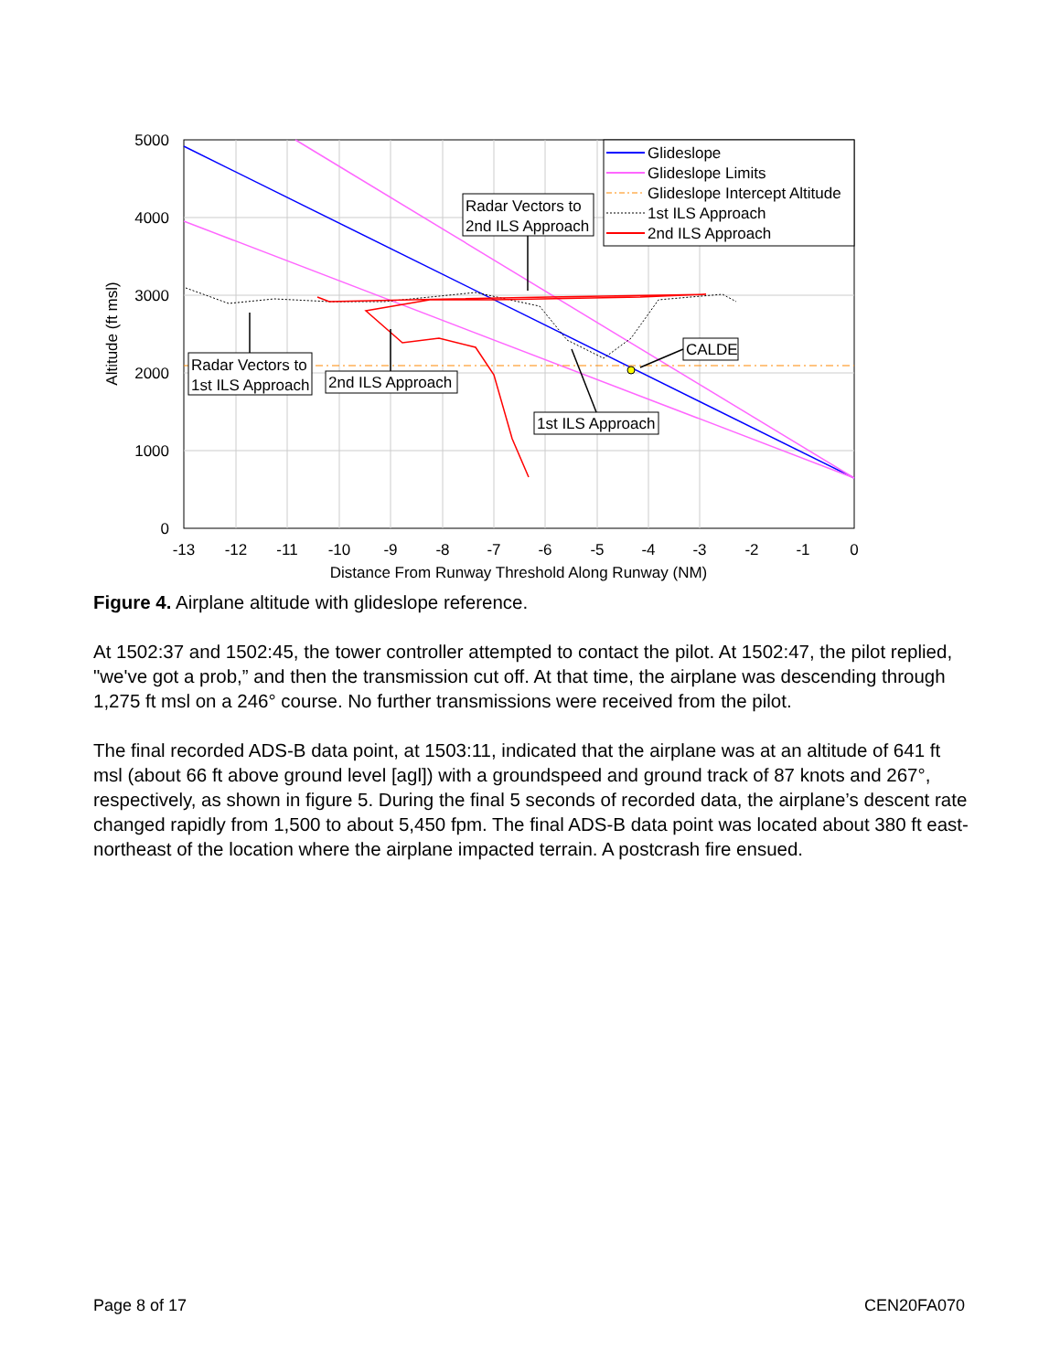5000
4000
3000
2000
1000
0
-13
-12
-11
-10
-9
-8
-7
-6
-5
-4
-3
-2
-1
0
Distance From Runway Threshold Along Runway (NM)
Altitude (ft msl)
Glideslope
Glideslope Limits
Glideslope Intercept Altitude
1st ILS Approach
2nd ILS Approach
Radar Vectors to
2nd ILS Approach
Radar Vectors to
1st ILS Approach
2nd ILS Approach
1st ILS Approach
CALDE
Figure 4. Airplane altitude with glideslope reference.
At 1502:37 and 1502:45, the tower controller attempted to contact the pilot. At 1502:47, the pilot replied, "we've got a prob,” and then the transmission cut off. At that time, the airplane was descending through 1,275 ft msl on a 246° course. No further transmissions were received from the pilot.
The final recorded ADS-B data point, at 1503:11, indicated that the airplane was at an altitude of 641 ft msl (about 66 ft above ground level [agl]) with a groundspeed and ground track of 87 knots and 267°, respectively, as shown in figure 5. During the final 5 seconds of recorded data, the airplane’s descent rate changed rapidly from 1,500 to about 5,450 fpm. The final ADS-B data point was located about 380 ft east-northeast of the location where the airplane impacted terrain. A postcrash fire ensued.
Page 8 of 17 CEN20FA070